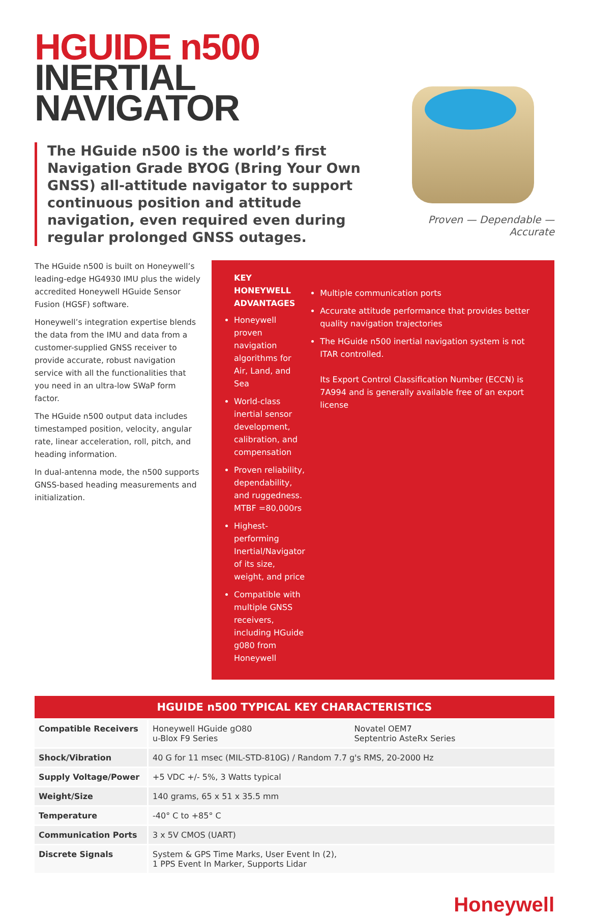HGUIDE n500
INERTIAL
NAVIGATOR
The HGuide n500 is the world’s first Navigation Grade BYOG (Bring Your Own GNSS) all-attitude navigator to support continuous position and attitude navigation, even required even during regular prolonged GNSS outages.
Proven — Dependable — Accurate
The HGuide n500 is built on Honeywell’s leading-edge HG4930 IMU plus the widely accredited Honeywell HGuide Sensor Fusion (HGSF) software.
Honeywell’s integration expertise blends the data from the IMU and data from a customer-supplied GNSS receiver to provide accurate, robust navigation service with all the functionalities that you need in an ultra-low SWaP form factor.
The HGuide n500 output data includes timestamped position, velocity, angular rate, linear acceleration, roll, pitch, and heading information.
In dual-antenna mode, the n500 supports GNSS-based heading measurements and initialization.
KEY HONEYWELL ADVANTAGES
Honeywell proven navigation algorithms for Air, Land, and Sea
World-class inertial sensor development, calibration, and compensation
Proven reliability, dependability, and ruggedness. MTBF =80,000rs
Highest-performing Inertial/Navigator of its size, weight, and price
Compatible with multiple GNSS receivers, including HGuide g080 from Honeywell
Multiple communication ports
Accurate attitude performance that provides better quality navigation trajectories
The HGuide n500 inertial navigation system is not ITAR controlled.
Its Export Control Classification Number (ECCN) is 7A994 and is generally available free of an export license
| HGUIDE n500 TYPICAL KEY CHARACTERISTICS | | |
| --- | --- | --- |
| Compatible Receivers | Honeywell HGuide gO80 u-Blox F9 Series | Novatel OEM7 Septentrio AsteRx Series |
| Shock/Vibration | 40 G for 11 msec (MIL-STD-810G) / Random 7.7 g's RMS, 20-2000 Hz | |
| Supply Voltage/Power | +5 VDC +/- 5%, 3 Watts typical | |
| Weight/Size | 140 grams, 65 x 51 x 35.5 mm | |
| Temperature | -40° C to +85° C | |
| Communication Ports | 3 x 5V CMOS (UART) | |
| Discrete Signals | System & GPS Time Marks, User Event In (2), 1 PPS Event In Marker, Supports Lidar | |
Honeywell